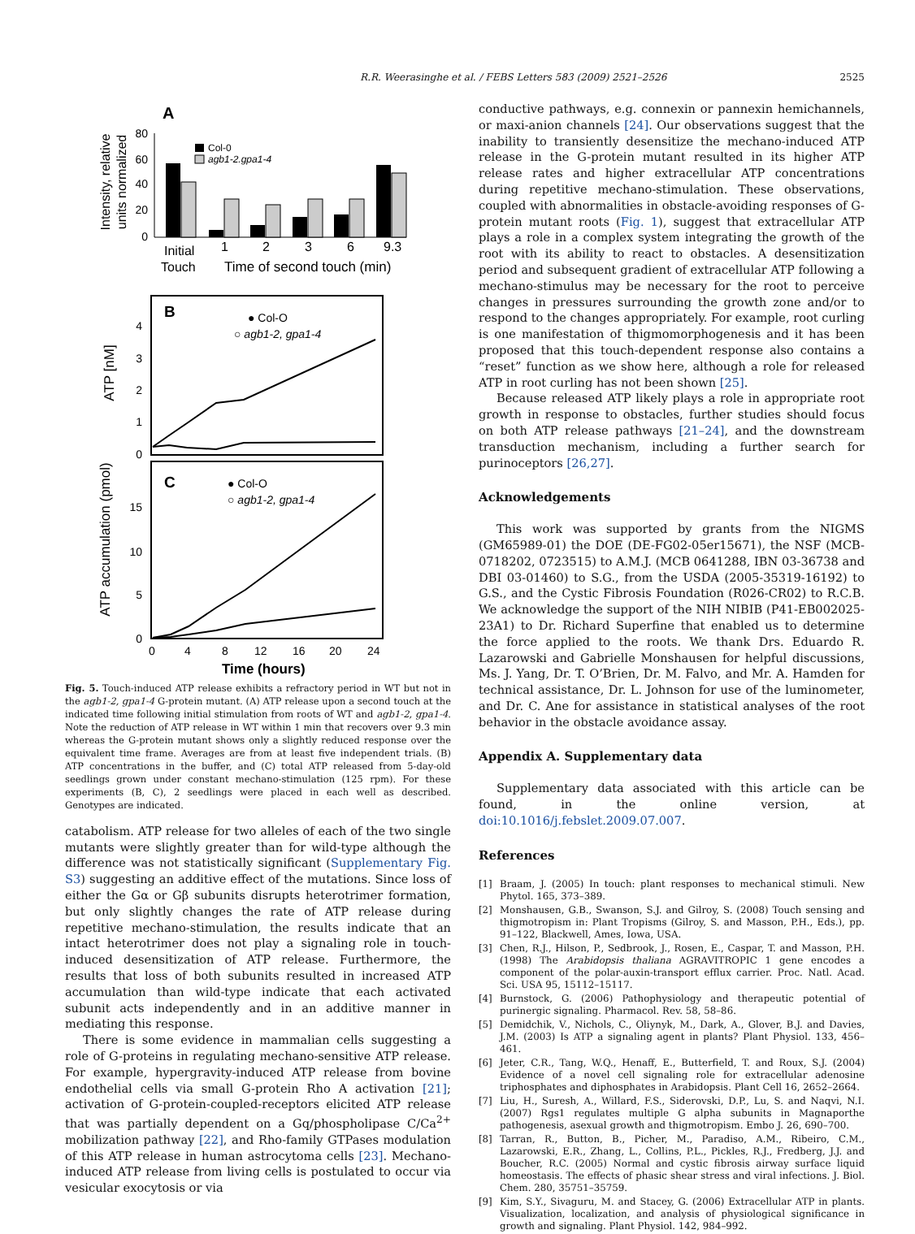R.R. Weerasinghe et al. / FEBS Letters 583 (2009) 2521–2526
2525
A
Intensity, relative
units normalized
80
60
40
20
0
Col-0
agb1-2.gpa1-4
Initial
Touch
1
2
3
6
9.3
Time of second touch (min)
B
● Col-O
○ agb1-2, gpa1-4
ATP [nM]
4
3
2
1
0
C
● Col-O
○ agb1-2, gpa1-4
ATP accumulation (pmol)
15
10
5
0
0
4
8
12
16
20
24
Time (hours)
Fig. 5. Touch-induced ATP release exhibits a refractory period in WT but not in the agb1-2, gpa1-4 G-protein mutant. (A) ATP release upon a second touch at the indicated time following initial stimulation from roots of WT and agb1-2, gpa1-4. Note the reduction of ATP release in WT within 1 min that recovers over 9.3 min whereas the G-protein mutant shows only a slightly reduced response over the equivalent time frame. Averages are from at least five independent trials. (B) ATP concentrations in the buffer, and (C) total ATP released from 5-day-old seedlings grown under constant mechano-stimulation (125 rpm). For these experiments (B, C), 2 seedlings were placed in each well as described. Genotypes are indicated.
catabolism. ATP release for two alleles of each of the two single mutants were slightly greater than for wild-type although the difference was not statistically significant (Supplementary Fig. S3) suggesting an additive effect of the mutations. Since loss of either the Gα or Gβ subunits disrupts heterotrimer formation, but only slightly changes the rate of ATP release during repetitive mechano-stimulation, the results indicate that an intact heterotrimer does not play a signaling role in touch-induced desensitization of ATP release. Furthermore, the results that loss of both subunits resulted in increased ATP accumulation than wild-type indicate that each activated subunit acts independently and in an additive manner in mediating this response.
There is some evidence in mammalian cells suggesting a role of G-proteins in regulating mechano-sensitive ATP release. For example, hypergravity-induced ATP release from bovine endothelial cells via small G-protein Rho A activation [21]; activation of G-protein-coupled-receptors elicited ATP release that was partially dependent on a Gq/phospholipase C/Ca<sup>2+</sup> mobilization pathway [22], and Rho-family GTPases modulation of this ATP release in human astrocytoma cells [23]. Mechano-induced ATP release from living cells is postulated to occur via vesicular exocytosis or via
conductive pathways, e.g. connexin or pannexin hemichannels, or maxi-anion channels [24]. Our observations suggest that the inability to transiently desensitize the mechano-induced ATP release in the G-protein mutant resulted in its higher ATP release rates and higher extracellular ATP concentrations during repetitive mechano-stimulation. These observations, coupled with abnormalities in obstacle-avoiding responses of G-protein mutant roots (Fig. 1), suggest that extracellular ATP plays a role in a complex system integrating the growth of the root with its ability to react to obstacles. A desensitization period and subsequent gradient of extracellular ATP following a mechano-stimulus may be necessary for the root to perceive changes in pressures surrounding the growth zone and/or to respond to the changes appropriately. For example, root curling is one manifestation of thigmomorphogenesis and it has been proposed that this touch-dependent response also contains a “reset” function as we show here, although a role for released ATP in root curling has not been shown [25].
Because released ATP likely plays a role in appropriate root growth in response to obstacles, further studies should focus on both ATP release pathways [21–24], and the downstream transduction mechanism, including a further search for purinoceptors [26,27].
Acknowledgements
This work was supported by grants from the NIGMS (GM65989-01) the DOE (DE-FG02-05er15671), the NSF (MCB-0718202, 0723515) to A.M.J. (MCB 0641288, IBN 03-36738 and DBI 03-01460) to S.G., from the USDA (2005-35319-16192) to G.S., and the Cystic Fibrosis Foundation (R026-CR02) to R.C.B. We acknowledge the support of the NIH NIBIB (P41-EB002025-23A1) to Dr. Richard Superfine that enabled us to determine the force applied to the roots. We thank Drs. Eduardo R. Lazarowski and Gabrielle Monshausen for helpful discussions, Ms. J. Yang, Dr. T. O’Brien, Dr. M. Falvo, and Mr. A. Hamden for technical assistance, Dr. L. Johnson for use of the luminometer, and Dr. C. Ane for assistance in statistical analyses of the root behavior in the obstacle avoidance assay.
Appendix A. Supplementary data
Supplementary data associated with this article can be found, in the online version, at doi:10.1016/j.febslet.2009.07.007.
References
[1] Braam, J. (2005) In touch: plant responses to mechanical stimuli. New Phytol. 165, 373–389.
[2] Monshausen, G.B., Swanson, S.J. and Gilroy, S. (2008) Touch sensing and thigmotropism in: Plant Tropisms (Gilroy, S. and Masson, P.H., Eds.), pp. 91–122, Blackwell, Ames, Iowa, USA.
[3] Chen, R.J., Hilson, P., Sedbrook, J., Rosen, E., Caspar, T. and Masson, P.H. (1998) The Arabidopsis thaliana AGRAVITROPIC 1 gene encodes a component of the polar-auxin-transport efflux carrier. Proc. Natl. Acad. Sci. USA 95, 15112–15117.
[4] Burnstock, G. (2006) Pathophysiology and therapeutic potential of purinergic signaling. Pharmacol. Rev. 58, 58–86.
[5] Demidchik, V., Nichols, C., Oliynyk, M., Dark, A., Glover, B.J. and Davies, J.M. (2003) Is ATP a signaling agent in plants? Plant Physiol. 133, 456–461.
[6] Jeter, C.R., Tang, W.Q., Henaff, E., Butterfield, T. and Roux, S.J. (2004) Evidence of a novel cell signaling role for extracellular adenosine triphosphates and diphosphates in Arabidopsis. Plant Cell 16, 2652–2664.
[7] Liu, H., Suresh, A., Willard, F.S., Siderovski, D.P., Lu, S. and Naqvi, N.I. (2007) Rgs1 regulates multiple G alpha subunits in Magnaporthe pathogenesis, asexual growth and thigmotropism. Embo J. 26, 690–700.
[8] Tarran, R., Button, B., Picher, M., Paradiso, A.M., Ribeiro, C.M., Lazarowski, E.R., Zhang, L., Collins, P.L., Pickles, R.J., Fredberg, J.J. and Boucher, R.C. (2005) Normal and cystic fibrosis airway surface liquid homeostasis. The effects of phasic shear stress and viral infections. J. Biol. Chem. 280, 35751–35759.
[9] Kim, S.Y., Sivaguru, M. and Stacey, G. (2006) Extracellular ATP in plants. Visualization, localization, and analysis of physiological significance in growth and signaling. Plant Physiol. 142, 984–992.